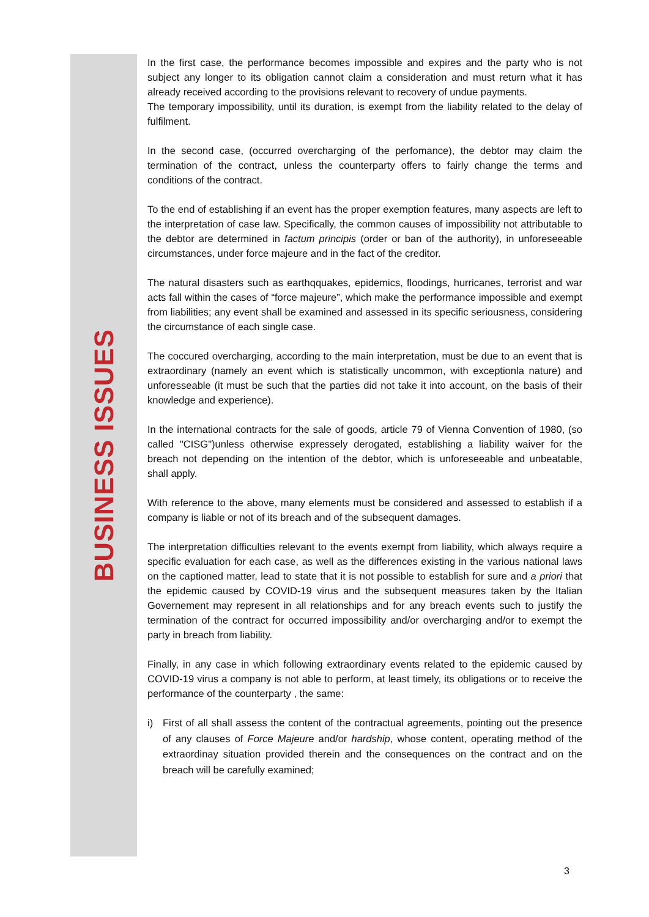BUSINESS ISSUES
In the first case, the performance becomes impossible and expires and the party who is not subject any longer to its obligation cannot claim a consideration and must return what it has already received according to the provisions relevant to recovery of undue payments.
The temporary impossibility, until its duration, is exempt from the liability related to the delay of fulfilment.
In the second case, (occurred overcharging of the perfomance), the debtor may claim the termination of the contract, unless the counterparty offers to fairly change the terms and conditions of the contract.
To the end of establishing if an event has the proper exemption features, many aspects are left to the interpretation of case law. Specifically, the common causes of impossibility not attributable to the debtor are determined in factum principis (order or ban of the authority), in unforeseeable circumstances, under force majeure and in the fact of the creditor.
The natural disasters such as earthqquakes, epidemics, floodings, hurricanes, terrorist and war acts fall within the cases of “force majeure”, which make the performance impossible and exempt from liabilities; any event shall be examined and assessed in its specific seriousness, considering the circumstance of each single case.
The coccured overcharging, according to the main interpretation, must be due to an event that is extraordinary (namely an event which is statistically uncommon, with exceptionla nature) and unforesseable (it must be such that the parties did not take it into account, on the basis of their knowledge and experience).
In the international contracts for the sale of goods, article 79 of Vienna Convention of 1980, (so called "CISG")unless otherwise expressely derogated, establishing a liability waiver for the breach not depending on the intention of the debtor, which is unforeseeable and unbeatable, shall apply.
With reference to the above, many elements must be considered and assessed to establish if a company is liable or not of its breach and of the subsequent damages.
The interpretation difficulties relevant to the events exempt from liability, which always require a specific evaluation for each case, as well as the differences existing in the various national laws on the captioned matter, lead to state that it is not possible to establish for sure and a priori that the epidemic caused by COVID-19 virus and the subsequent measures taken by the Italian Governement may represent in all relationships and for any breach events such to justify the termination of the contract for occurred impossibility and/or overcharging and/or to exempt the party in breach from liability.
Finally, in any case in which following extraordinary events related to the epidemic caused by COVID-19 virus a company is not able to perform, at least timely, its obligations or to receive the performance of the counterparty , the same:
i) First of all shall assess the content of the contractual agreements, pointing out the presence of any clauses of Force Majeure and/or hardship, whose content, operating method of the extraordinay situation provided therein and the consequences on the contract and on the breach will be carefully examined;
3